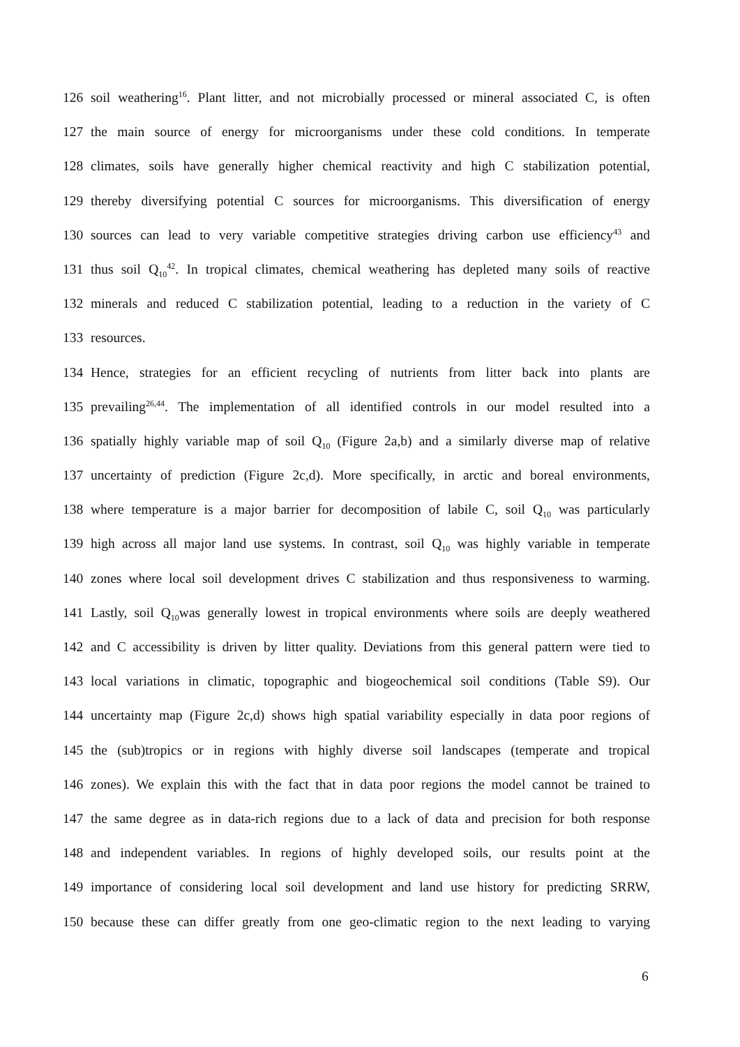126 soil weathering<sup>16</sup>. Plant litter, and not microbially processed or mineral associated C, is often
127 the main source of energy for microorganisms under these cold conditions. In temperate
128 climates, soils have generally higher chemical reactivity and high C stabilization potential,
129 thereby diversifying potential C sources for microorganisms. This diversification of energy
130 sources can lead to very variable competitive strategies driving carbon use efficiency<sup>43</sup> and
131 thus soil Q<sub>10</sub><sup>42</sup>. In tropical climates, chemical weathering has depleted many soils of reactive
132 minerals and reduced C stabilization potential, leading to a reduction in the variety of C
133 resources.
134 Hence, strategies for an efficient recycling of nutrients from litter back into plants are
135 prevailing<sup>26,44</sup>. The implementation of all identified controls in our model resulted into a
136 spatially highly variable map of soil Q<sub>10</sub> (Figure 2a,b) and a similarly diverse map of relative
137 uncertainty of prediction (Figure 2c,d). More specifically, in arctic and boreal environments,
138 where temperature is a major barrier for decomposition of labile C, soil Q<sub>10</sub> was particularly
139 high across all major land use systems. In contrast, soil Q<sub>10</sub> was highly variable in temperate
140 zones where local soil development drives C stabilization and thus responsiveness to warming.
141 Lastly, soil Q<sub>10</sub>was generally lowest in tropical environments where soils are deeply weathered
142 and C accessibility is driven by litter quality. Deviations from this general pattern were tied to
143 local variations in climatic, topographic and biogeochemical soil conditions (Table S9). Our
144 uncertainty map (Figure 2c,d) shows high spatial variability especially in data poor regions of
145 the (sub)tropics or in regions with highly diverse soil landscapes (temperate and tropical
146 zones). We explain this with the fact that in data poor regions the model cannot be trained to
147 the same degree as in data-rich regions due to a lack of data and precision for both response
148 and independent variables. In regions of highly developed soils, our results point at the
149 importance of considering local soil development and land use history for predicting SRRW,
150 because these can differ greatly from one geo-climatic region to the next leading to varying
6